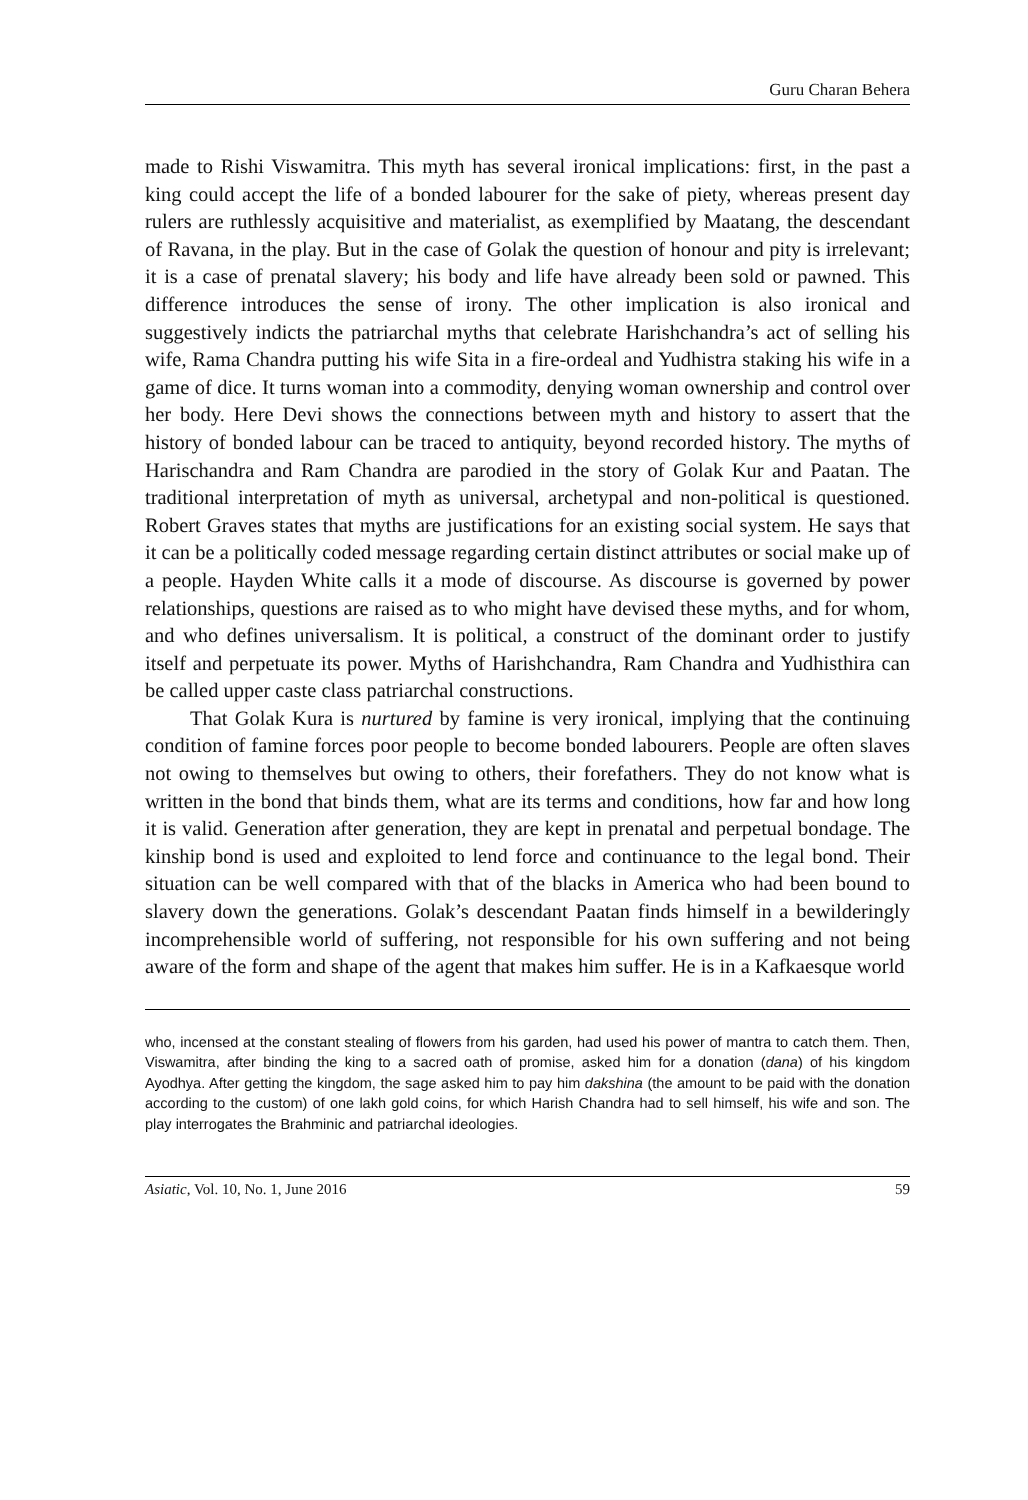Guru Charan Behera
made to Rishi Viswamitra. This myth has several ironical implications: first, in the past a king could accept the life of a bonded labourer for the sake of piety, whereas present day rulers are ruthlessly acquisitive and materialist, as exemplified by Maatang, the descendant of Ravana, in the play. But in the case of Golak the question of honour and pity is irrelevant; it is a case of prenatal slavery; his body and life have already been sold or pawned. This difference introduces the sense of irony. The other implication is also ironical and suggestively indicts the patriarchal myths that celebrate Harishchandra’s act of selling his wife, Rama Chandra putting his wife Sita in a fire-ordeal and Yudhistra staking his wife in a game of dice. It turns woman into a commodity, denying woman ownership and control over her body. Here Devi shows the connections between myth and history to assert that the history of bonded labour can be traced to antiquity, beyond recorded history. The myths of Harischandra and Ram Chandra are parodied in the story of Golak Kur and Paatan. The traditional interpretation of myth as universal, archetypal and non-political is questioned. Robert Graves states that myths are justifications for an existing social system. He says that it can be a politically coded message regarding certain distinct attributes or social make up of a people. Hayden White calls it a mode of discourse. As discourse is governed by power relationships, questions are raised as to who might have devised these myths, and for whom, and who defines universalism. It is political, a construct of the dominant order to justify itself and perpetuate its power. Myths of Harishchandra, Ram Chandra and Yudhisthira can be called upper caste class patriarchal constructions.
That Golak Kura is nurtured by famine is very ironical, implying that the continuing condition of famine forces poor people to become bonded labourers. People are often slaves not owing to themselves but owing to others, their forefathers. They do not know what is written in the bond that binds them, what are its terms and conditions, how far and how long it is valid. Generation after generation, they are kept in prenatal and perpetual bondage. The kinship bond is used and exploited to lend force and continuance to the legal bond. Their situation can be well compared with that of the blacks in America who had been bound to slavery down the generations. Golak’s descendant Paatan finds himself in a bewilderingly incomprehensible world of suffering, not responsible for his own suffering and not being aware of the form and shape of the agent that makes him suffer. He is in a Kafkaesque world
who, incensed at the constant stealing of flowers from his garden, had used his power of mantra to catch them. Then, Viswamitra, after binding the king to a sacred oath of promise, asked him for a donation (dana) of his kingdom Ayodhya. After getting the kingdom, the sage asked him to pay him dakshina (the amount to be paid with the donation according to the custom) of one lakh gold coins, for which Harish Chandra had to sell himself, his wife and son. The play interrogates the Brahminic and patriarchal ideologies.
Asiatic, Vol. 10, No. 1, June 2016 59